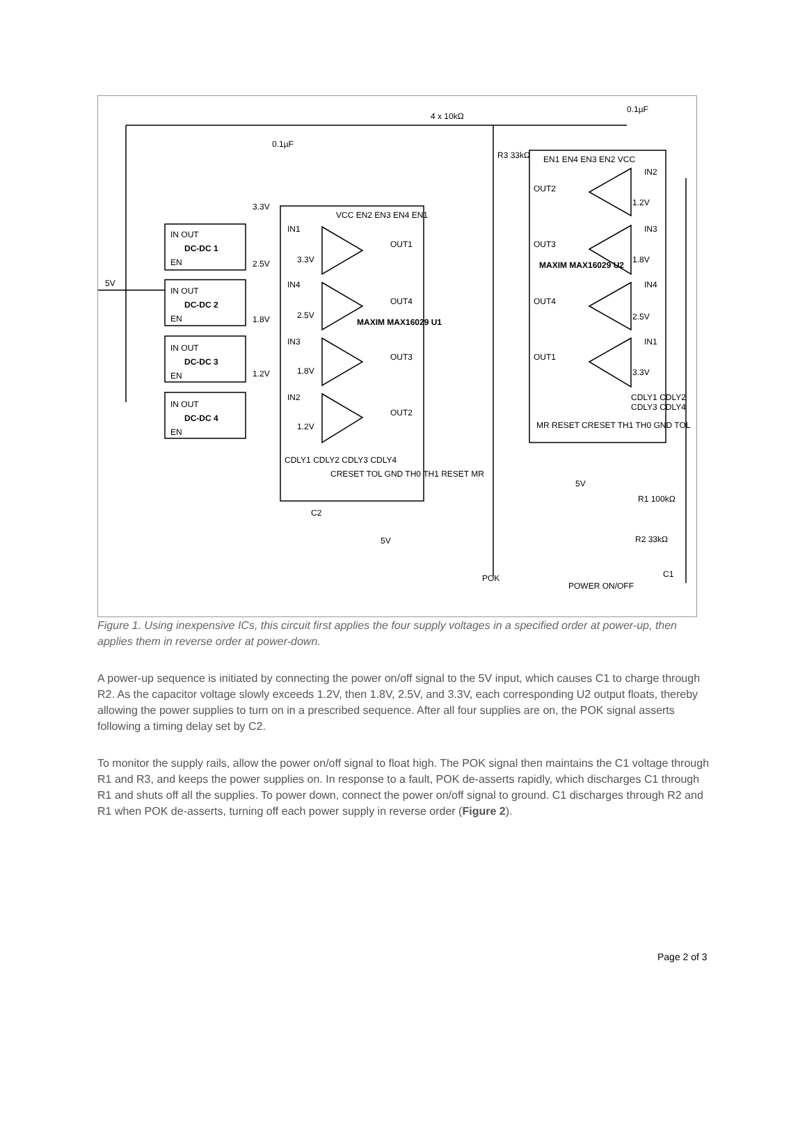4 x 10kΩ
0.1µF
0.1µF
R3 33kΩ EN1 EN4 EN3 EN2 VCC
VCC EN2 EN3 EN4 EN1
IN OUT
DC-DC 1
EN
5V
IN OUT
DC-DC 2
EN
IN OUT
DC-DC 3
EN
IN OUT
DC-DC 4
EN
3.3V
2.5V
1.8V
1.2V
IN1
3.3V
OUT1
IN4
2.5V
OUT4
MAXIM MAX16029 U1
IN3
1.8V
OUT3
IN2
1.2V
OUT2
CDLY1 CDLY2 CDLY3 CDLY4
CRESET TOL GND TH0 TH1 RESET MR
C2
5V
OUT2
IN2
1.2V
OUT3
IN3
1.8V
MAXIM MAX16029 U2
IN4
OUT4
2.5V
IN1
OUT1
3.3V
CDLY1 CDLY2 CDLY3 CDLY4
MR RESET CRESET TH1 TH0 GND TOL
5V
R1 100kΩ
R2 33kΩ
C1 POK
POWER ON/OFF
Figure 1. Using inexpensive ICs, this circuit first applies the four supply voltages in a specified order at power-up, then applies them in reverse order at power-down.
A power-up sequence is initiated by connecting the power on/off signal to the 5V input, which causes C1 to charge through R2. As the capacitor voltage slowly exceeds 1.2V, then 1.8V, 2.5V, and 3.3V, each corresponding U2 output floats, thereby allowing the power supplies to turn on in a prescribed sequence. After all four supplies are on, the POK signal asserts following a timing delay set by C2.
To monitor the supply rails, allow the power on/off signal to float high. The POK signal then maintains the C1 voltage through R1 and R3, and keeps the power supplies on. In response to a fault, POK de-asserts rapidly, which discharges C1 through R1 and shuts off all the supplies. To power down, connect the power on/off signal to ground. C1 discharges through R2 and R1 when POK de-asserts, turning off each power supply in reverse order (Figure 2).
Page 2 of 3